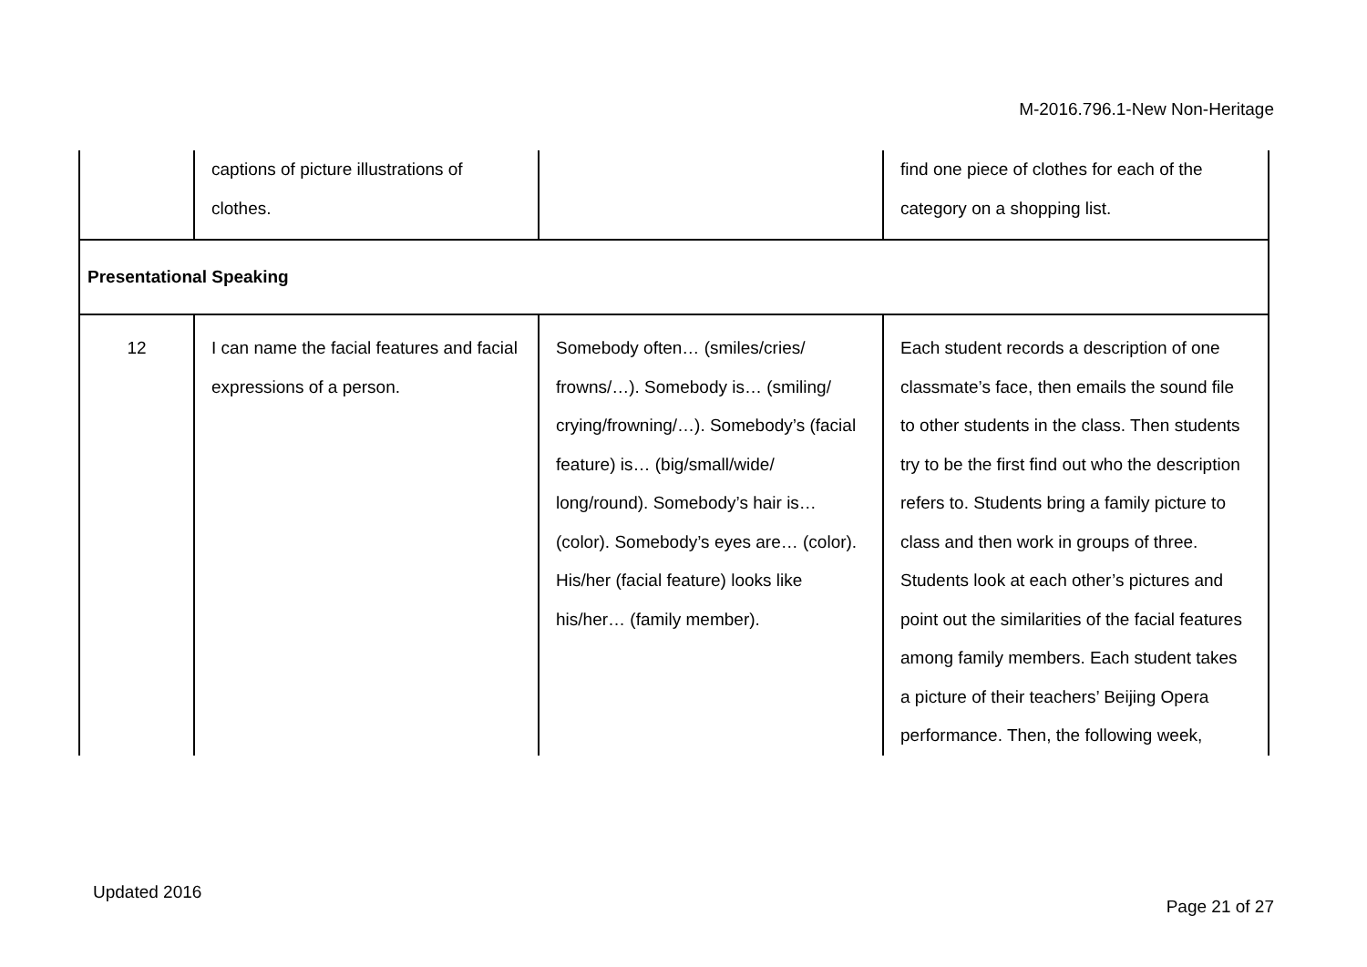M-2016.796.1-New Non-Heritage
| | captions of picture illustrations of clothes. | | find one piece of clothes for each of the category on a shopping list. |
| Presentational Speaking | | | |
| 12 | I can name the facial features and facial expressions of a person. | Somebody often… (smiles/cries/ frowns/…). Somebody is… (smiling/ crying/frowning/…). Somebody’s (facial feature) is… (big/small/wide/ long/round). Somebody’s hair is… (color). Somebody’s eyes are… (color). His/her (facial feature) looks like his/her… (family member). | Each student records a description of one classmate’s face, then emails the sound file to other students in the class. Then students try to be the first find out who the description refers to. Students bring a family picture to class and then work in groups of three. Students look at each other’s pictures and point out the similarities of the facial features among family members. Each student takes a picture of their teachers’ Beijing Opera performance. Then, the following week, |
Updated 2016
Page 21 of 27